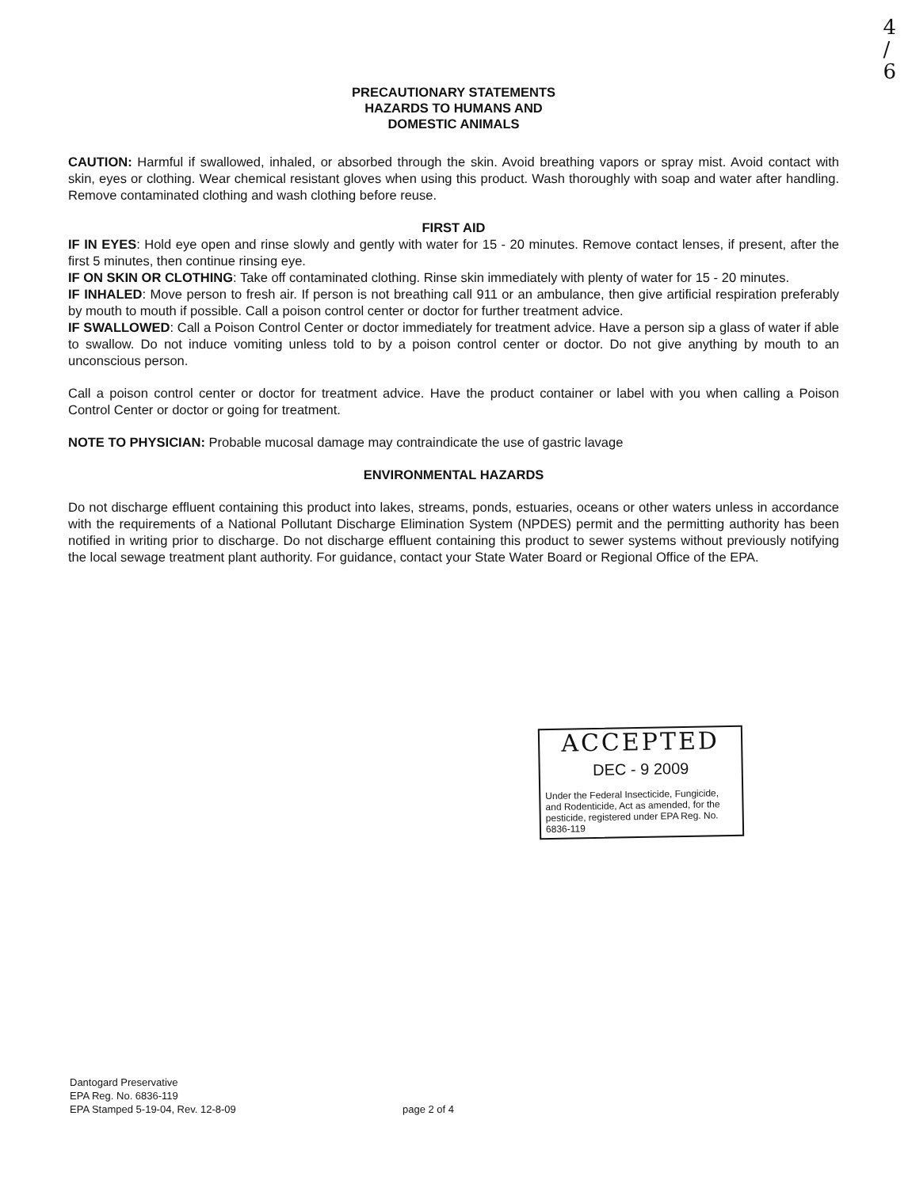4
/
6
PRECAUTIONARY STATEMENTS
HAZARDS TO HUMANS AND
DOMESTIC ANIMALS
CAUTION: Harmful if swallowed, inhaled, or absorbed through the skin. Avoid breathing vapors or spray mist. Avoid contact with skin, eyes or clothing. Wear chemical resistant gloves when using this product. Wash thoroughly with soap and water after handling. Remove contaminated clothing and wash clothing before reuse.
FIRST AID
IF IN EYES: Hold eye open and rinse slowly and gently with water for 15 - 20 minutes. Remove contact lenses, if present, after the first 5 minutes, then continue rinsing eye.
IF ON SKIN OR CLOTHING: Take off contaminated clothing. Rinse skin immediately with plenty of water for 15 - 20 minutes.
IF INHALED: Move person to fresh air. If person is not breathing call 911 or an ambulance, then give artificial respiration preferably by mouth to mouth if possible. Call a poison control center or doctor for further treatment advice.
IF SWALLOWED: Call a Poison Control Center or doctor immediately for treatment advice. Have a person sip a glass of water if able to swallow. Do not induce vomiting unless told to by a poison control center or doctor. Do not give anything by mouth to an unconscious person.
Call a poison control center or doctor for treatment advice. Have the product container or label with you when calling a Poison Control Center or doctor or going for treatment.
NOTE TO PHYSICIAN: Probable mucosal damage may contraindicate the use of gastric lavage
ENVIRONMENTAL HAZARDS
Do not discharge effluent containing this product into lakes, streams, ponds, estuaries, oceans or other waters unless in accordance with the requirements of a National Pollutant Discharge Elimination System (NPDES) permit and the permitting authority has been notified in writing prior to discharge. Do not discharge effluent containing this product to sewer systems without previously notifying the local sewage treatment plant authority. For guidance, contact your State Water Board or Regional Office of the EPA.
ACCEPTED
DEC - 9 2009
Under the Federal Insecticide, Fungicide, and Rodenticide, Act as amended, for the pesticide, registered under EPA Reg. No. 6836-119
Dantogard Preservative
EPA Reg. No. 6836-119
EPA Stamped 5-19-04, Rev. 12-8-09
page 2 of 4